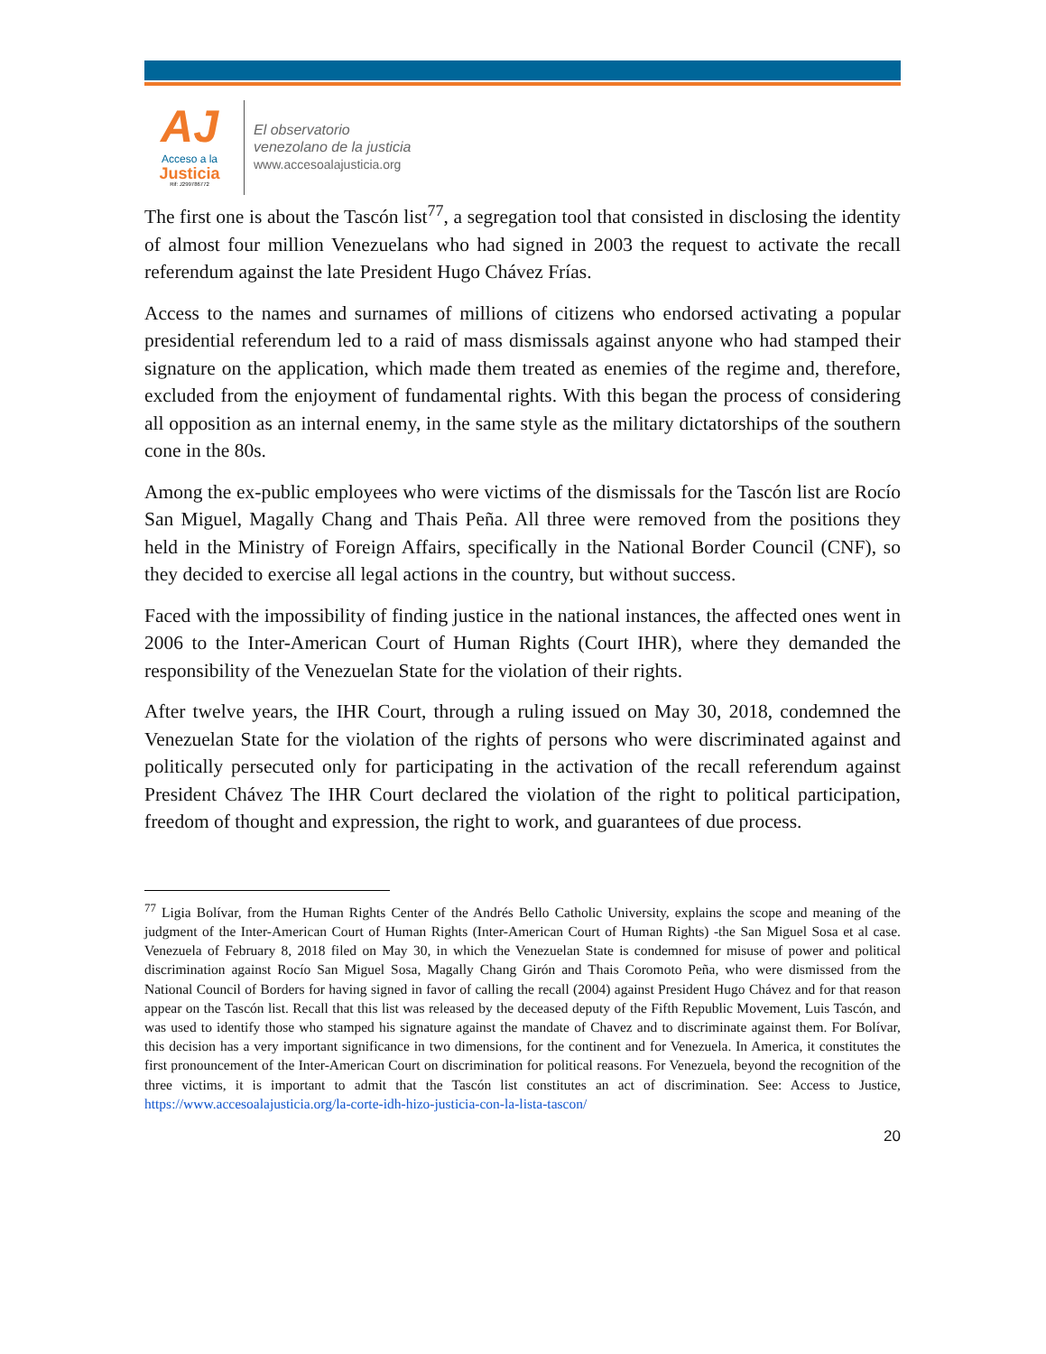AJ
Acceso a la
Justicia
Rif: J299786772
El observatorio
venezolano de la justicia
www.accesoalajusticia.org
The first one is about the Tascón list<sup>77</sup>, a segregation tool that consisted in disclosing the identity of almost four million Venezuelans who had signed in 2003 the request to activate the recall referendum against the late President Hugo Chávez Frías.
Access to the names and surnames of millions of citizens who endorsed activating a popular presidential referendum led to a raid of mass dismissals against anyone who had stamped their signature on the application, which made them treated as enemies of the regime and, therefore, excluded from the enjoyment of fundamental rights. With this began the process of considering all opposition as an internal enemy, in the same style as the military dictatorships of the southern cone in the 80s.
Among the ex-public employees who were victims of the dismissals for the Tascón list are Rocío San Miguel, Magally Chang and Thais Peña. All three were removed from the positions they held in the Ministry of Foreign Affairs, specifically in the National Border Council (CNF), so they decided to exercise all legal actions in the country, but without success.
Faced with the impossibility of finding justice in the national instances, the affected ones went in 2006 to the Inter-American Court of Human Rights (Court IHR), where they demanded the responsibility of the Venezuelan State for the violation of their rights.
After twelve years, the IHR Court, through a ruling issued on May 30, 2018, condemned the Venezuelan State for the violation of the rights of persons who were discriminated against and politically persecuted only for participating in the activation of the recall referendum against President Chávez The IHR Court declared the violation of the right to political participation, freedom of thought and expression, the right to work, and guarantees of due process.
<sup>77</sup> Ligia Bolívar, from the Human Rights Center of the Andrés Bello Catholic University, explains the scope and meaning of the judgment of the Inter-American Court of Human Rights (Inter-American Court of Human Rights) -the San Miguel Sosa et al case. Venezuela of February 8, 2018 filed on May 30, in which the Venezuelan State is condemned for misuse of power and political discrimination against Rocío San Miguel Sosa, Magally Chang Girón and Thais Coromoto Peña, who were dismissed from the National Council of Borders for having signed in favor of calling the recall (2004) against President Hugo Chávez and for that reason appear on the Tascón list. Recall that this list was released by the deceased deputy of the Fifth Republic Movement, Luis Tascón, and was used to identify those who stamped his signature against the mandate of Chavez and to discriminate against them. For Bolívar, this decision has a very important significance in two dimensions, for the continent and for Venezuela. In America, it constitutes the first pronouncement of the Inter-American Court on discrimination for political reasons. For Venezuela, beyond the recognition of the three victims, it is important to admit that the Tascón list constitutes an act of discrimination. See: Access to Justice, https://www.accesoalajusticia.org/la-corte-idh-hizo-justicia-con-la-lista-tascon/
20